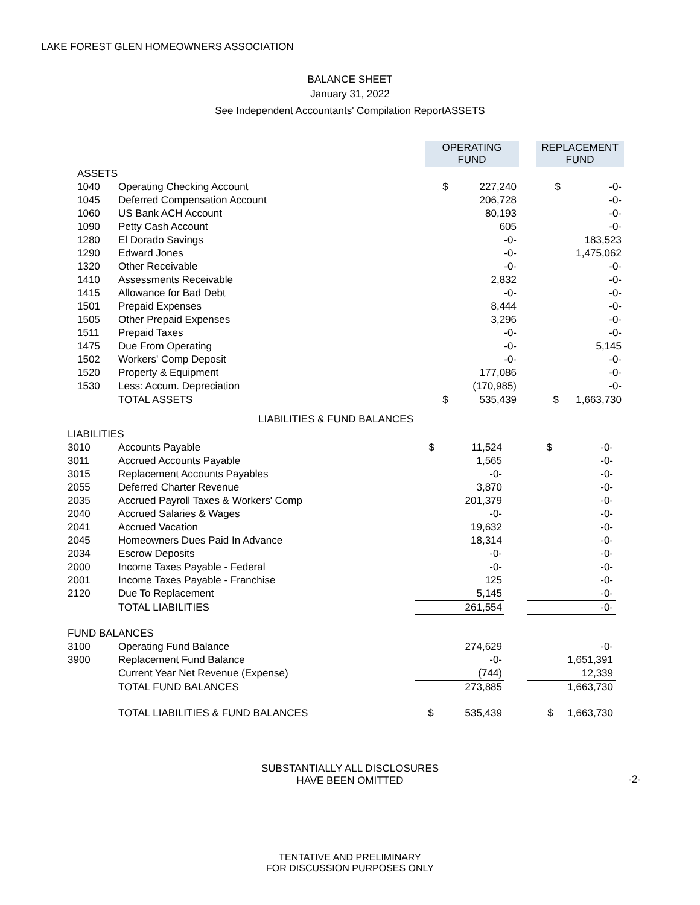LAKE FOREST GLEN HOMEOWNERS ASSOCIATION
BALANCE SHEET
January 31, 2022
See Independent Accountants' Compilation ReportASSETS
| | | OPERATING FUND | | REPLACEMENT FUND |
| --- | --- | --- | --- | --- |
| ASSETS | | | | |
| 1040 | Operating Checking Account | $ 227,240 | | $ -0- |
| 1045 | Deferred Compensation Account | 206,728 | | -0- |
| 1060 | US Bank ACH Account | 80,193 | | -0- |
| 1090 | Petty Cash Account | 605 | | -0- |
| 1280 | El Dorado Savings | -0- | | 183,523 |
| 1290 | Edward Jones | -0- | | 1,475,062 |
| 1320 | Other Receivable | -0- | | -0- |
| 1410 | Assessments Receivable | 2,832 | | -0- |
| 1415 | Allowance for Bad Debt | -0- | | -0- |
| 1501 | Prepaid Expenses | 8,444 | | -0- |
| 1505 | Other Prepaid Expenses | 3,296 | | -0- |
| 1511 | Prepaid Taxes | -0- | | -0- |
| 1475 | Due From Operating | -0- | | 5,145 |
| 1502 | Workers' Comp Deposit | -0- | | -0- |
| 1520 | Property & Equipment | 177,086 | | -0- |
| 1530 | Less: Accum. Depreciation | (170,985) | | -0- |
| | TOTAL ASSETS | $ 535,439 | | $ 1,663,730 |
LIABILITIES & FUND BALANCES
| LIABILITIES | | | | |
| 3010 | Accounts Payable | $ 11,524 | | $ -0- |
| 3011 | Accrued Accounts Payable | 1,565 | | -0- |
| 3015 | Replacement Accounts Payables | -0- | | -0- |
| 2055 | Deferred Charter Revenue | 3,870 | | -0- |
| 2035 | Accrued Payroll Taxes & Workers' Comp | 201,379 | | -0- |
| 2040 | Accrued Salaries & Wages | -0- | | -0- |
| 2041 | Accrued Vacation | 19,632 | | -0- |
| 2045 | Homeowners Dues Paid In Advance | 18,314 | | -0- |
| 2034 | Escrow Deposits | -0- | | -0- |
| 2000 | Income Taxes Payable - Federal | -0- | | -0- |
| 2001 | Income Taxes Payable - Franchise | 125 | | -0- |
| 2120 | Due To Replacement | 5,145 | | -0- |
| | TOTAL LIABILITIES | 261,554 | | -0- |
| FUND BALANCES | | | | |
| 3100 | Operating Fund Balance | 274,629 | | -0- |
| 3900 | Replacement Fund Balance | -0- | | 1,651,391 |
| | Current Year Net Revenue (Expense) | (744) | | 12,339 |
| | TOTAL FUND BALANCES | 273,885 | | 1,663,730 |
| | TOTAL LIABILITIES & FUND BALANCES | $ 535,439 | | $ 1,663,730 |
SUBSTANTIALLY ALL DISCLOSURES
HAVE BEEN OMITTED
-2-
TENTATIVE AND PRELIMINARY
FOR DISCUSSION PURPOSES ONLY